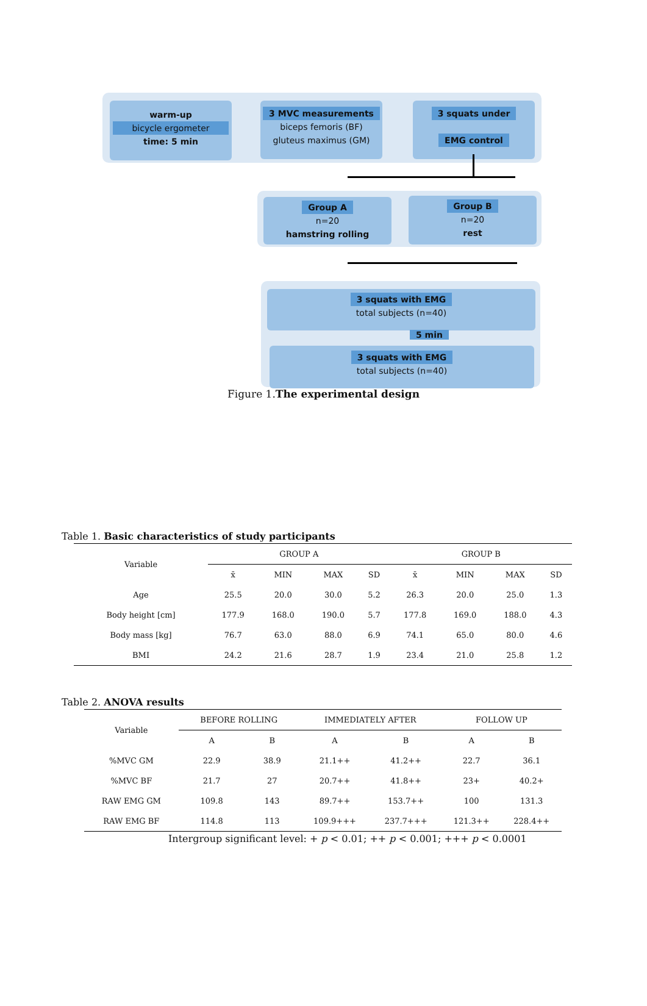warm-up
bicycle ergometer
time: 5 min
3 MVC measurements
biceps femoris (BF)
gluteus maximus (GM)
3 squats under
EMG control
Group A
n=20
hamstring rolling
Group B
n=20
rest
3 squats with EMG
total subjects (n=40)
5 min
3 squats with EMG
total subjects (n=40)
Figure 1.The experimental design
Table 1. Basic characteristics of study participants
| Variable | GROUP A | | | | GROUP B | | | |
| --- | --- | --- | --- | --- | --- | --- | --- | --- |
| | x̄ | MIN | MAX | SD | x̄ | MIN | MAX | SD |
| Age | 25.5 | 20.0 | 30.0 | 5.2 | 26.3 | 20.0 | 25.0 | 1.3 |
| Body height [cm] | 177.9 | 168.0 | 190.0 | 5.7 | 177.8 | 169.0 | 188.0 | 4.3 |
| Body mass [kg] | 76.7 | 63.0 | 88.0 | 6.9 | 74.1 | 65.0 | 80.0 | 4.6 |
| BMI | 24.2 | 21.6 | 28.7 | 1.9 | 23.4 | 21.0 | 25.8 | 1.2 |
Table 2. ANOVA results
| Variable | BEFORE ROLLING | | IMMEDIATELY AFTER | | FOLLOW UP | |
| --- | --- | --- | --- | --- | --- | --- |
| | A | B | A | B | A | B |
| %MVC GM | 22.9 | 38.9 | 21.1++ | 41.2++ | 22.7 | 36.1 |
| %MVC BF | 21.7 | 27 | 20.7++ | 41.8++ | 23+ | 40.2+ |
| RAW EMG GM | 109.8 | 143 | 89.7++ | 153.7++ | 100 | 131.3 |
| RAW EMG BF | 114.8 | 113 | 109.9+++ | 237.7+++ | 121.3++ | 228.4++ |
Intergroup significant level: + p < 0.01; ++ p < 0.001; +++ p < 0.0001